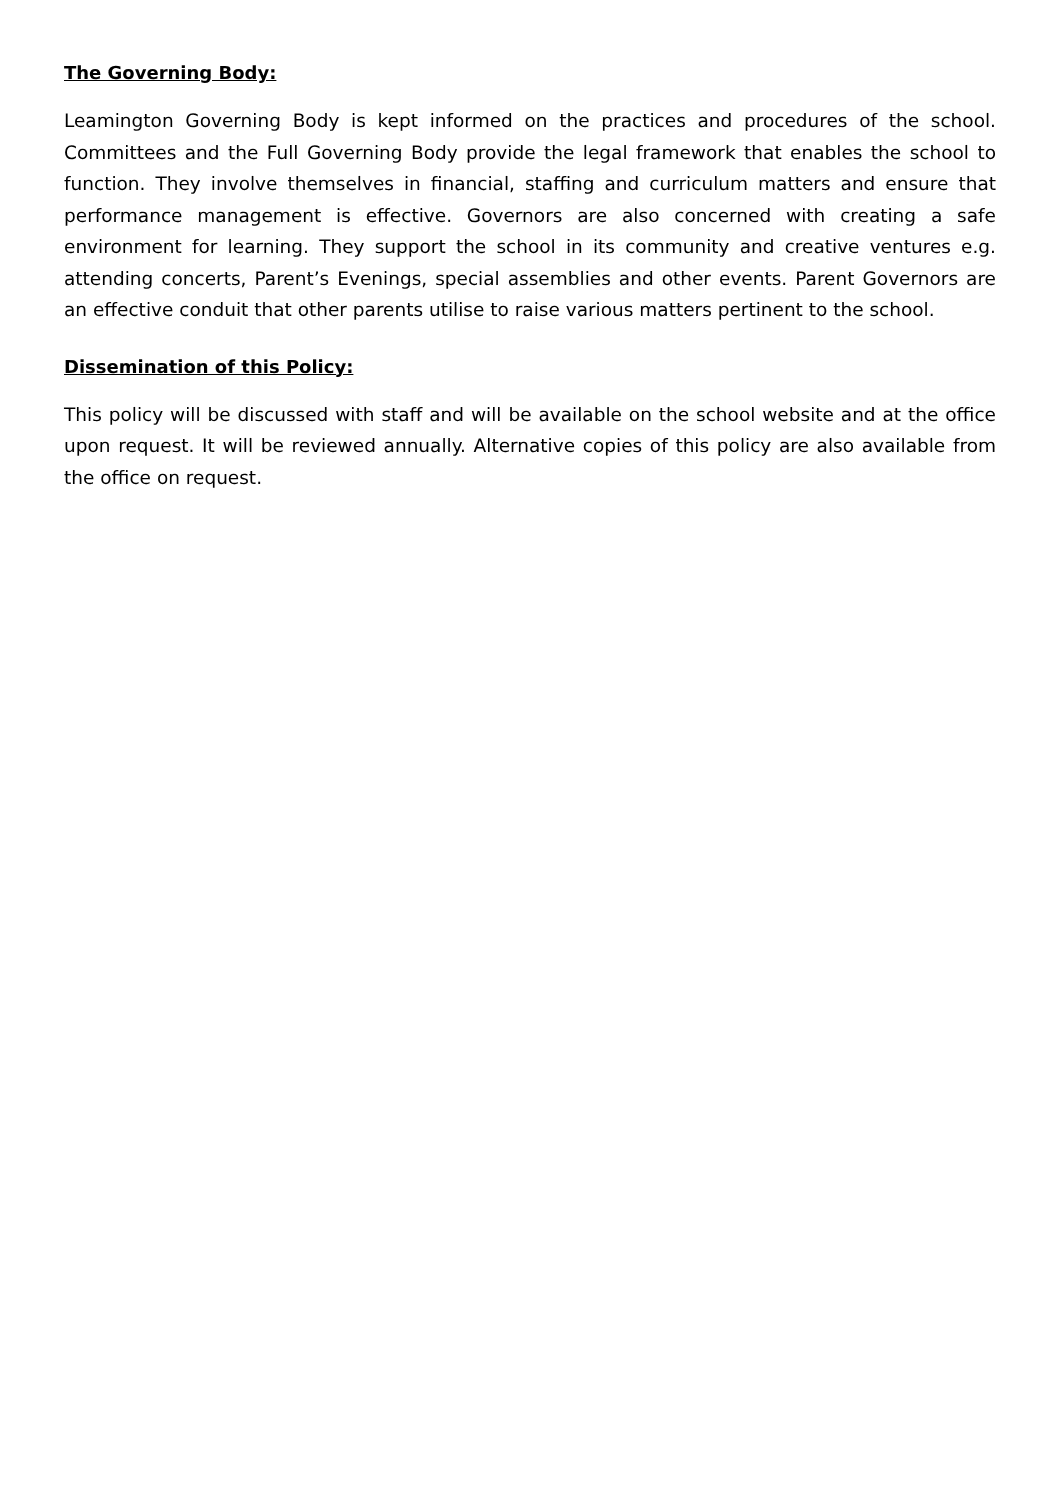The Governing Body:
Leamington Governing Body is kept informed on the practices and procedures of the school. Committees and the Full Governing Body provide the legal framework that enables the school to function. They involve themselves in financial, staffing and curriculum matters and ensure that performance management is effective. Governors are also concerned with creating a safe environment for learning. They support the school in its community and creative ventures e.g. attending concerts, Parent’s Evenings, special assemblies and other events. Parent Governors are an effective conduit that other parents utilise to raise various matters pertinent to the school.
Dissemination of this Policy:
This policy will be discussed with staff and will be available on the school website and at the office upon request. It will be reviewed annually. Alternative copies of this policy are also available from the office on request.